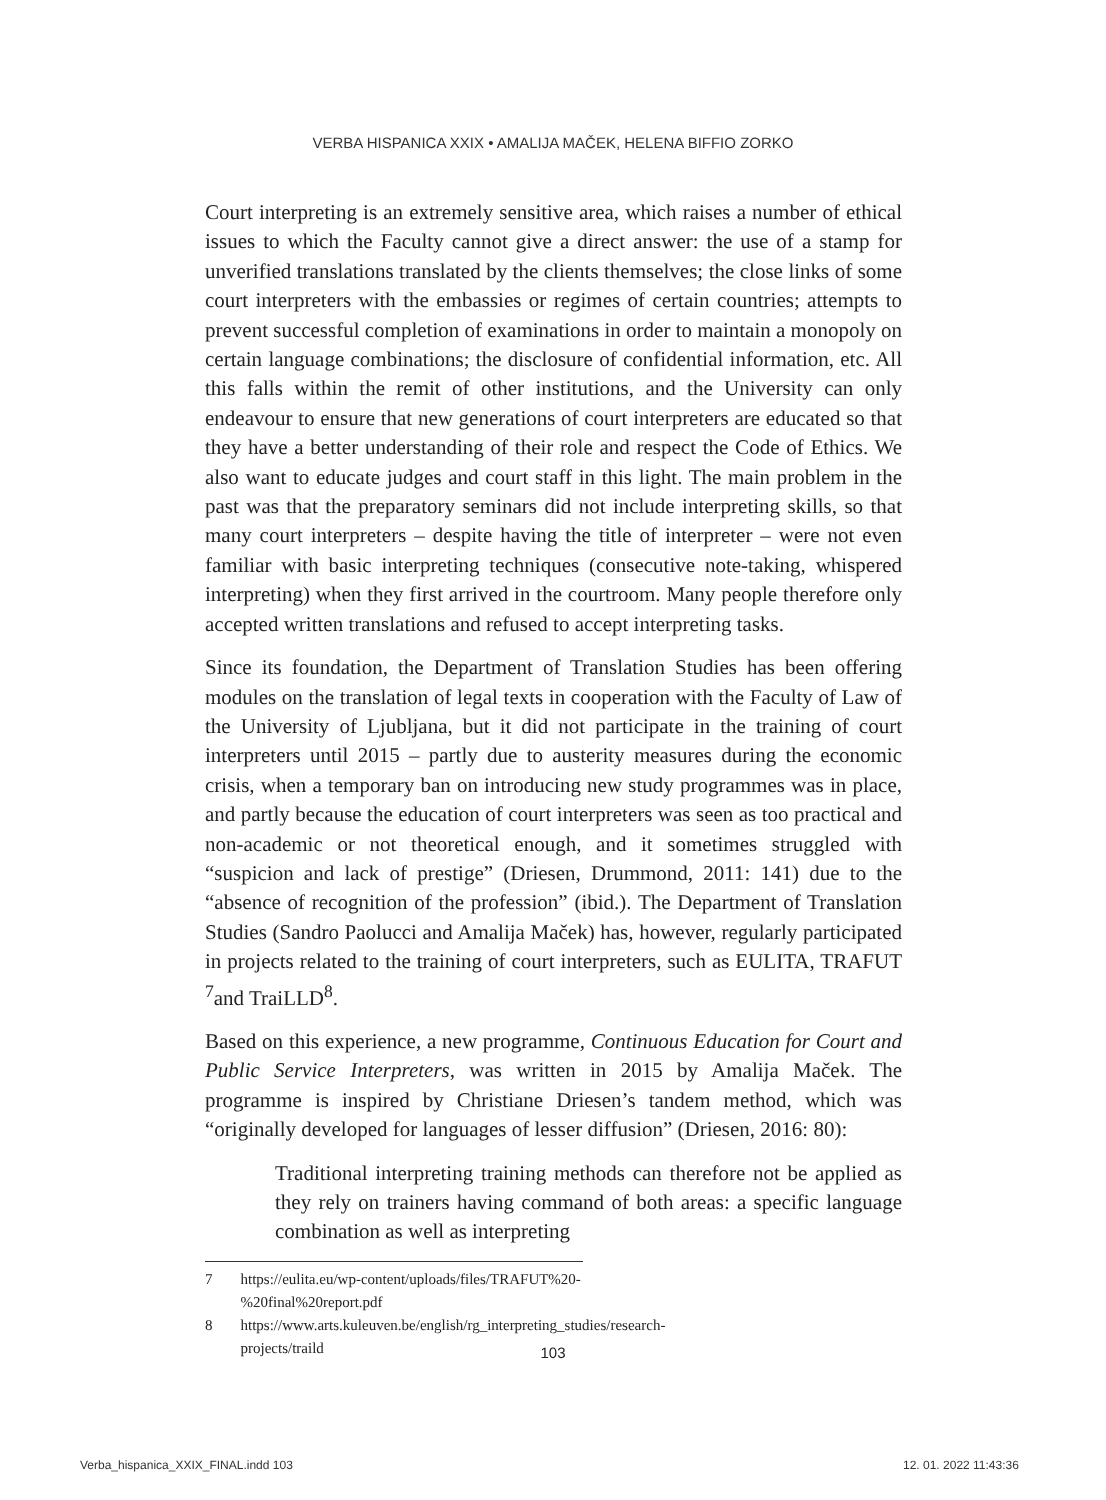VERBA HISPANICA XXIX • AMALIJA MAČEK, HELENA BIFFIO ZORKO
Court interpreting is an extremely sensitive area, which raises a number of ethical issues to which the Faculty cannot give a direct answer: the use of a stamp for unverified translations translated by the clients themselves; the close links of some court interpreters with the embassies or regimes of certain countries; attempts to prevent successful completion of examinations in order to maintain a monopoly on certain language combinations; the disclosure of confidential information, etc. All this falls within the remit of other institutions, and the University can only endeavour to ensure that new generations of court interpreters are educated so that they have a better understanding of their role and respect the Code of Ethics. We also want to educate judges and court staff in this light. The main problem in the past was that the preparatory seminars did not include interpreting skills, so that many court interpreters – despite having the title of interpreter – were not even familiar with basic interpreting techniques (consecutive note-taking, whispered interpreting) when they first arrived in the courtroom. Many people therefore only accepted written translations and refused to accept interpreting tasks.
Since its foundation, the Department of Translation Studies has been offering modules on the translation of legal texts in cooperation with the Faculty of Law of the University of Ljubljana, but it did not participate in the training of court interpreters until 2015 – partly due to austerity measures during the economic crisis, when a temporary ban on introducing new study programmes was in place, and partly because the education of court interpreters was seen as too practical and non-academic or not theoretical enough, and it sometimes struggled with “suspicion and lack of prestige” (Driesen, Drummond, 2011: 141) due to the “absence of recognition of the profession” (ibid.). The Department of Translation Studies (Sandro Paolucci and Amalija Maček) has, however, regularly participated in projects related to the training of court interpreters, such as EULITA, TRAFUT <sup>7</sup>and TraiLLD<sup>8</sup>.
Based on this experience, a new programme, Continuous Education for Court and Public Service Interpreters, was written in 2015 by Amalija Maček. The programme is inspired by Christiane Driesen’s tandem method, which was “originally developed for languages of lesser diffusion” (Driesen, 2016: 80):
Traditional interpreting training methods can therefore not be applied as they rely on trainers having command of both areas: a specific language combination as well as interpreting
7 https://eulita.eu/wp-content/uploads/files/TRAFUT%20-%20final%20report.pdf
8 https://www.arts.kuleuven.be/english/rg_interpreting_studies/research-projects/traild
103
Verba_hispanica_XXIX_FINAL.indd 103
12. 01. 2022 11:43:36